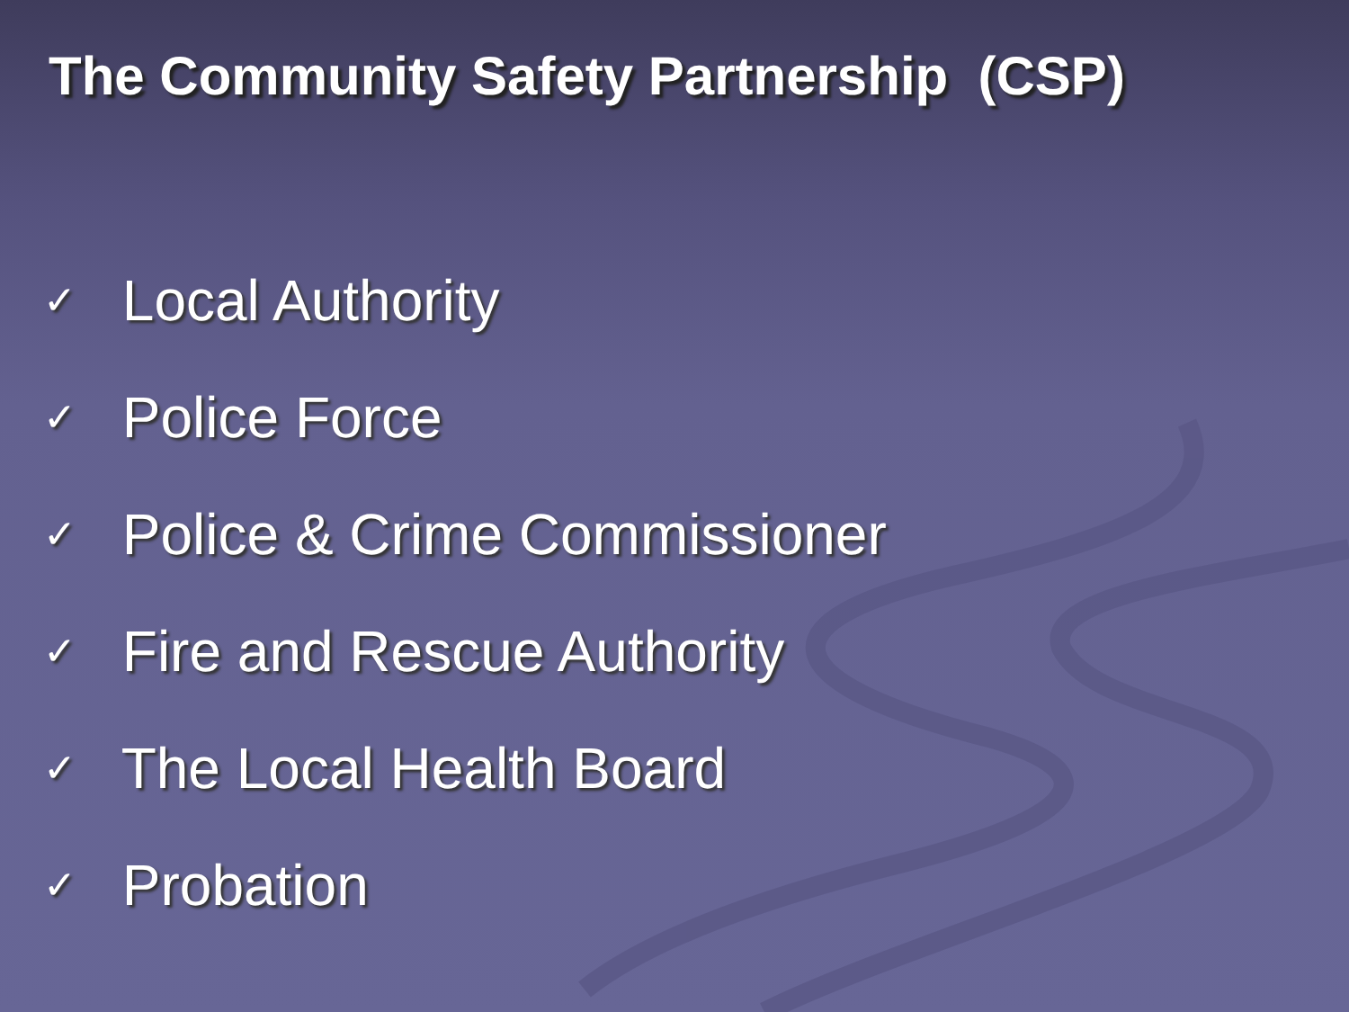The Community Safety Partnership (CSP)
✓ Local Authority
✓ Police Force
✓ Police & Crime Commissioner
✓ Fire and Rescue Authority
✓ The Local Health Board
✓ Probation